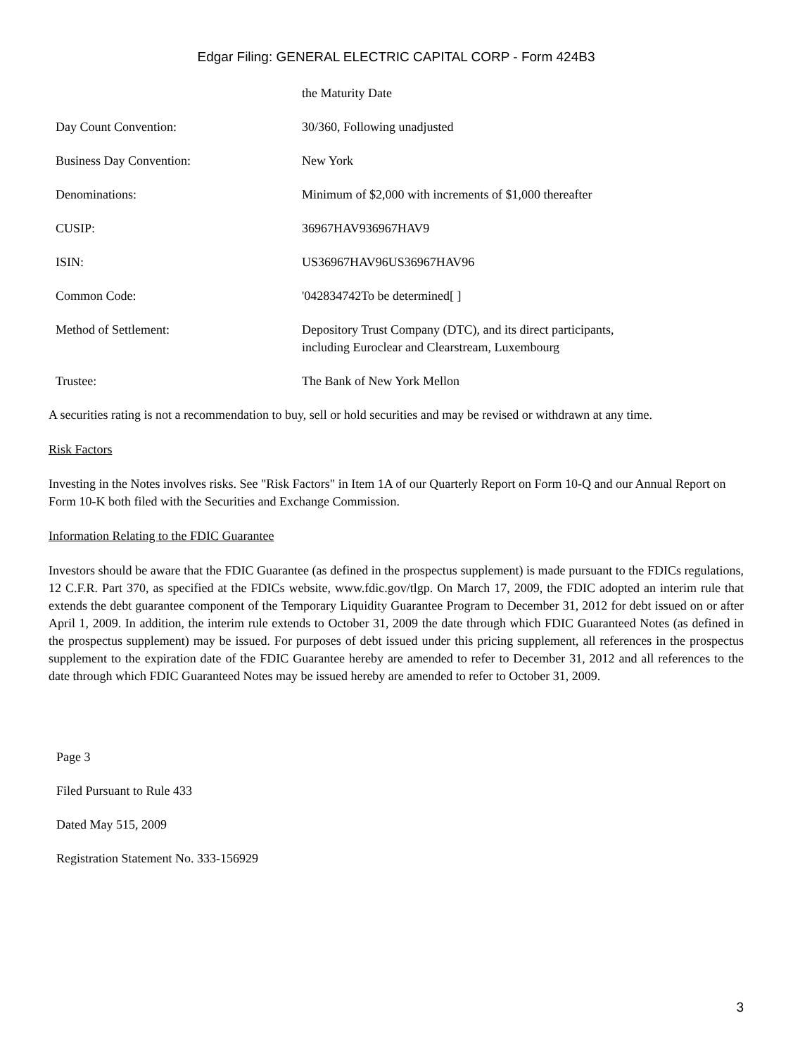Edgar Filing: GENERAL ELECTRIC CAPITAL CORP - Form 424B3
| | the Maturity Date |
| Day Count Convention: | 30/360, Following unadjusted |
| Business Day Convention: | New York |
| Denominations: | Minimum of $2,000 with increments of $1,000 thereafter |
| CUSIP: | 36967HAV936967HAV9 |
| ISIN: | US36967HAV96US36967HAV96 |
| Common Code: | '042834742To be determined[ ] |
| Method of Settlement: | Depository Trust Company (DTC), and its direct participants, including Euroclear and Clearstream, Luxembourg |
| Trustee: | The Bank of New York Mellon |
A securities rating is not a recommendation to buy, sell or hold securities and may be revised or withdrawn at any time.
Risk Factors
Investing in the Notes involves risks. See "Risk Factors" in Item 1A of our Quarterly Report on Form 10-Q and our Annual Report on Form 10-K both filed with the Securities and Exchange Commission.
Information Relating to the FDIC Guarantee
Investors should be aware that the FDIC Guarantee (as defined in the prospectus supplement) is made pursuant to the FDICs regulations, 12 C.F.R. Part 370, as specified at the FDICs website, www.fdic.gov/tlgp. On March 17, 2009, the FDIC adopted an interim rule that extends the debt guarantee component of the Temporary Liquidity Guarantee Program to December 31, 2012 for debt issued on or after April 1, 2009. In addition, the interim rule extends to October 31, 2009 the date through which FDIC Guaranteed Notes (as defined in the prospectus supplement) may be issued. For purposes of debt issued under this pricing supplement, all references in the prospectus supplement to the expiration date of the FDIC Guarantee hereby are amended to refer to December 31, 2012 and all references to the date through which FDIC Guaranteed Notes may be issued hereby are amended to refer to October 31, 2009.
Page 3
Filed Pursuant to Rule 433
Dated May 515, 2009
Registration Statement No. 333-156929
3